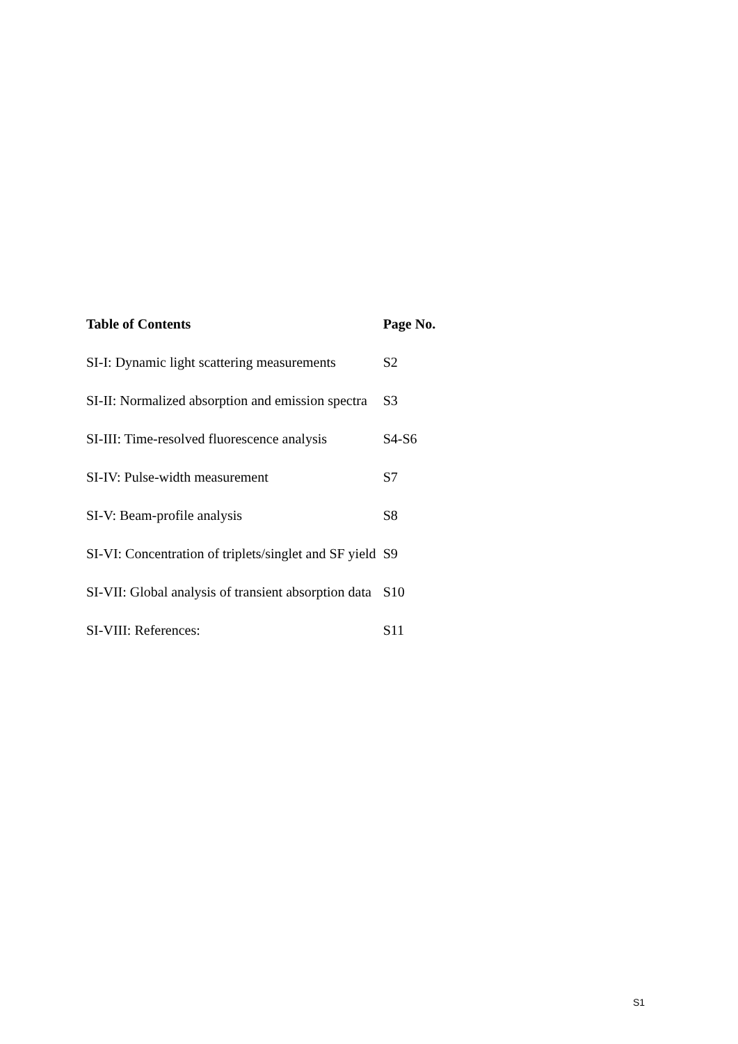| Table of Contents | Page No. |
| --- | --- |
| SI-I: Dynamic light scattering measurements | S2 |
| SI-II: Normalized absorption and emission spectra | S3 |
| SI-III: Time-resolved fluorescence analysis | S4-S6 |
| SI-IV: Pulse-width measurement | S7 |
| SI-V: Beam-profile analysis | S8 |
| SI-VI: Concentration of triplets/singlet and SF yield | S9 |
| SI-VII: Global analysis of transient absorption data | S10 |
| SI-VIII: References: | S11 |
S1